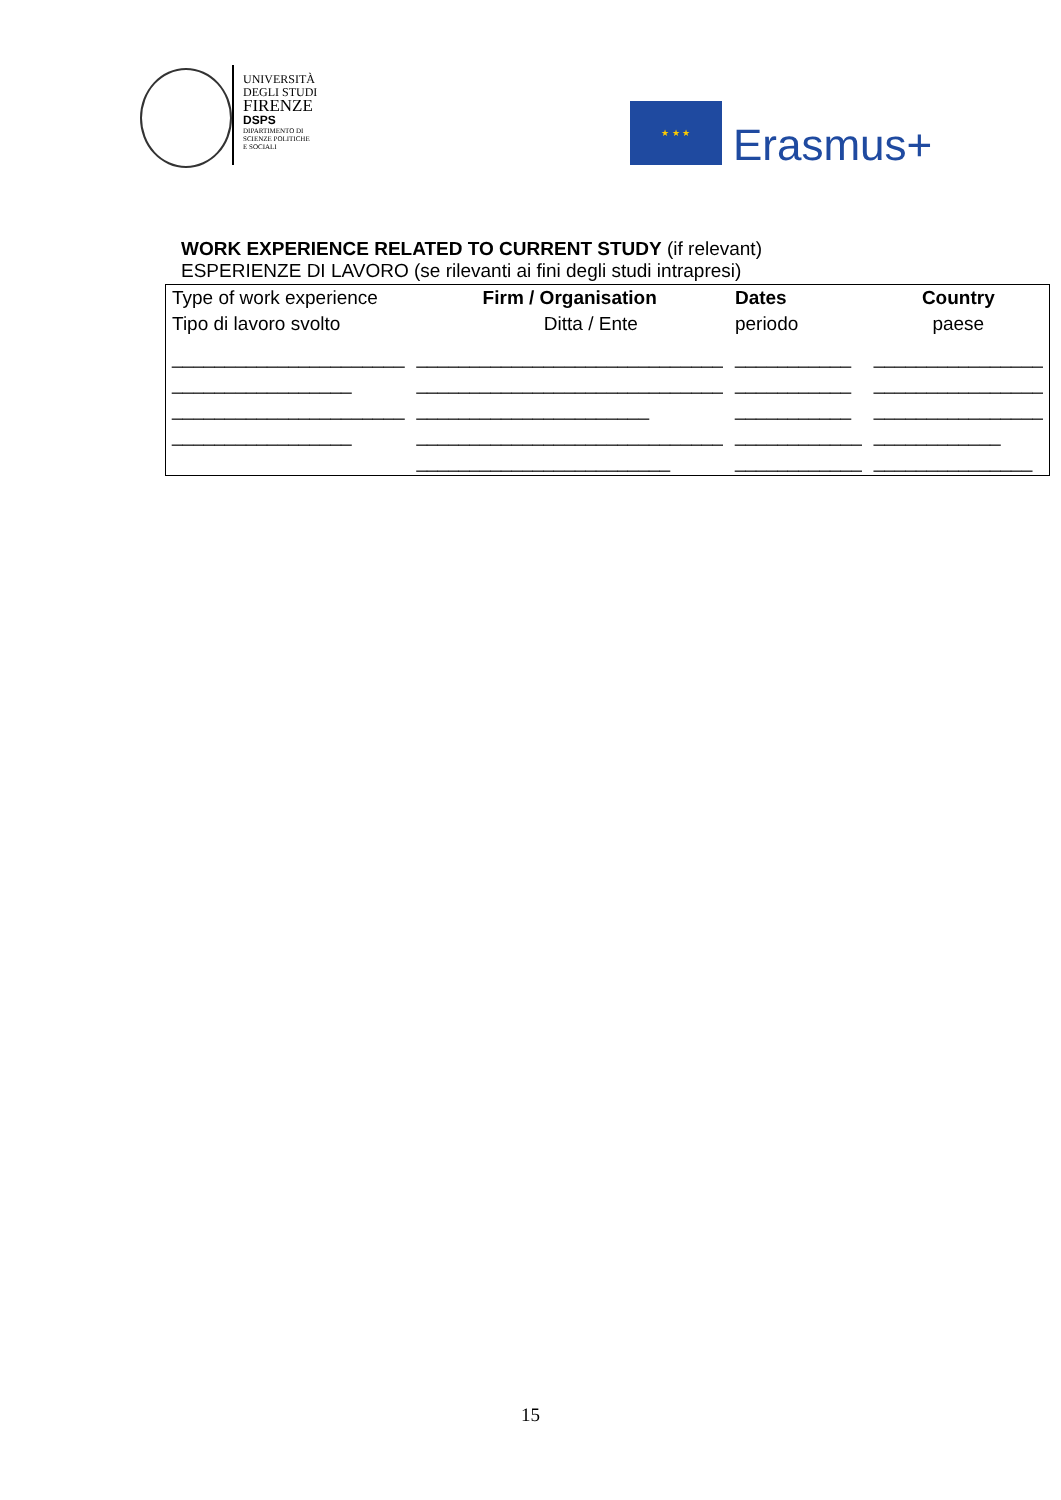UNIVERSITÀ
DEGLI STUDI
FIRENZE
DSPS
DIPARTIMENTO DI
SCIENZE POLITICHE
E SOCIALI
★ ★ ★
Erasmus+
WORK EXPERIENCE RELATED TO CURRENT STUDY (if relevant)
ESPERIENZE DI LAVORO (se rilevanti ai fini degli studi intrapresi)
| Type of work experience Tipo di lavoro svolto | Firm / Organisation Ditta / Ente | Dates periodo | Country paese |
| ______________________ _________________ ______________________ _________________ | _____________________________ _____________________________ ______________________ _____________________________ ________________________ | ___________ ___________ ___________ ____________ ____________ | ________________ ________________ ________________ ____________ _______________ |
15